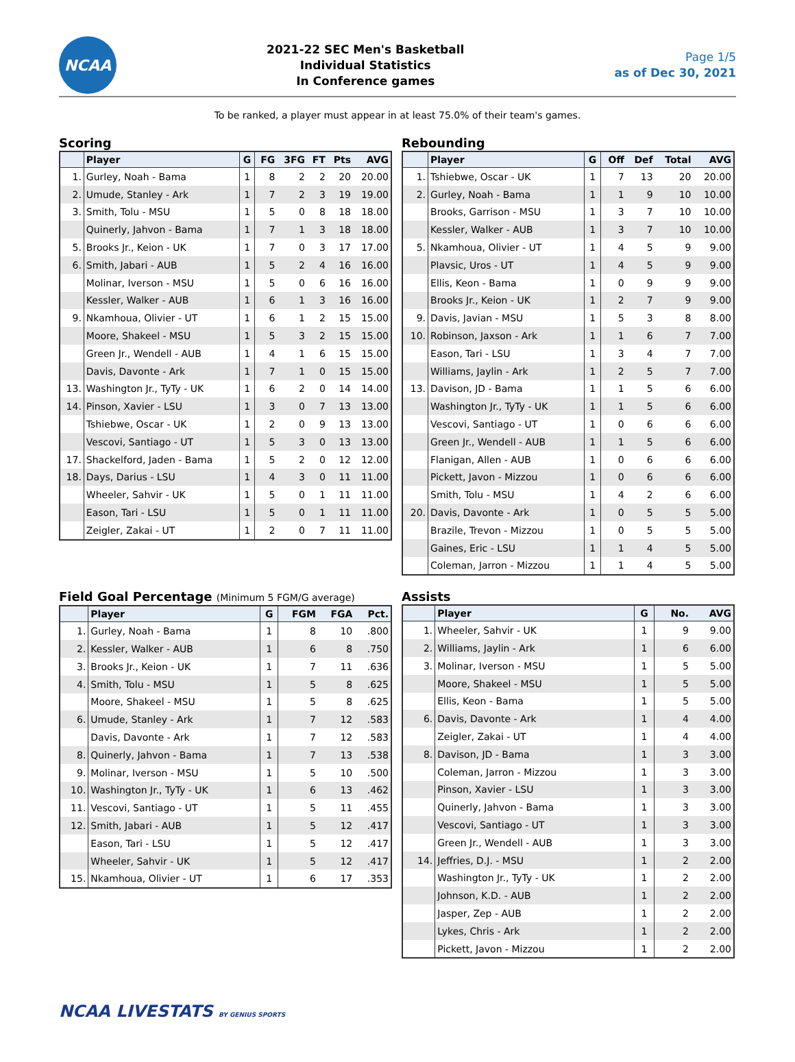NCAA
2021-22 SEC Men's Basketball
Individual Statistics
In Conference games
Page 1/5
as of Dec 30, 2021
To be ranked, a player must appear in at least 75.0% of their team's games.
Scoring
| | Player | G | FG | 3FG | FT | Pts | AVG |
| --- | --- | --- | --- | --- | --- | --- | --- |
| 1. | Gurley, Noah - Bama | 1 | 8 | 2 | 2 | 20 | 20.00 |
| 2. | Umude, Stanley - Ark | 1 | 7 | 2 | 3 | 19 | 19.00 |
| 3. | Smith, Tolu - MSU | 1 | 5 | 0 | 8 | 18 | 18.00 |
| | Quinerly, Jahvon - Bama | 1 | 7 | 1 | 3 | 18 | 18.00 |
| 5. | Brooks Jr., Keion - UK | 1 | 7 | 0 | 3 | 17 | 17.00 |
| 6. | Smith, Jabari - AUB | 1 | 5 | 2 | 4 | 16 | 16.00 |
| | Molinar, Iverson - MSU | 1 | 5 | 0 | 6 | 16 | 16.00 |
| | Kessler, Walker - AUB | 1 | 6 | 1 | 3 | 16 | 16.00 |
| 9. | Nkamhoua, Olivier - UT | 1 | 6 | 1 | 2 | 15 | 15.00 |
| | Moore, Shakeel - MSU | 1 | 5 | 3 | 2 | 15 | 15.00 |
| | Green Jr., Wendell - AUB | 1 | 4 | 1 | 6 | 15 | 15.00 |
| | Davis, Davonte - Ark | 1 | 7 | 1 | 0 | 15 | 15.00 |
| 13. | Washington Jr., TyTy - UK | 1 | 6 | 2 | 0 | 14 | 14.00 |
| 14. | Pinson, Xavier - LSU | 1 | 3 | 0 | 7 | 13 | 13.00 |
| | Tshiebwe, Oscar - UK | 1 | 2 | 0 | 9 | 13 | 13.00 |
| | Vescovi, Santiago - UT | 1 | 5 | 3 | 0 | 13 | 13.00 |
| 17. | Shackelford, Jaden - Bama | 1 | 5 | 2 | 0 | 12 | 12.00 |
| 18. | Days, Darius - LSU | 1 | 4 | 3 | 0 | 11 | 11.00 |
| | Wheeler, Sahvir - UK | 1 | 5 | 0 | 1 | 11 | 11.00 |
| | Eason, Tari - LSU | 1 | 5 | 0 | 1 | 11 | 11.00 |
| | Zeigler, Zakai - UT | 1 | 2 | 0 | 7 | 11 | 11.00 |
Rebounding
| | Player | G | Off | Def | Total | AVG |
| --- | --- | --- | --- | --- | --- | --- |
| 1. | Tshiebwe, Oscar - UK | 1 | 7 | 13 | 20 | 20.00 |
| 2. | Gurley, Noah - Bama | 1 | 1 | 9 | 10 | 10.00 |
| | Brooks, Garrison - MSU | 1 | 3 | 7 | 10 | 10.00 |
| | Kessler, Walker - AUB | 1 | 3 | 7 | 10 | 10.00 |
| 5. | Nkamhoua, Olivier - UT | 1 | 4 | 5 | 9 | 9.00 |
| | Plavsic, Uros - UT | 1 | 4 | 5 | 9 | 9.00 |
| | Ellis, Keon - Bama | 1 | 0 | 9 | 9 | 9.00 |
| | Brooks Jr., Keion - UK | 1 | 2 | 7 | 9 | 9.00 |
| 9. | Davis, Javian - MSU | 1 | 5 | 3 | 8 | 8.00 |
| 10. | Robinson, Jaxson - Ark | 1 | 1 | 6 | 7 | 7.00 |
| | Eason, Tari - LSU | 1 | 3 | 4 | 7 | 7.00 |
| | Williams, Jaylin - Ark | 1 | 2 | 5 | 7 | 7.00 |
| 13. | Davison, JD - Bama | 1 | 1 | 5 | 6 | 6.00 |
| | Washington Jr., TyTy - UK | 1 | 1 | 5 | 6 | 6.00 |
| | Vescovi, Santiago - UT | 1 | 0 | 6 | 6 | 6.00 |
| | Green Jr., Wendell - AUB | 1 | 1 | 5 | 6 | 6.00 |
| | Flanigan, Allen - AUB | 1 | 0 | 6 | 6 | 6.00 |
| | Pickett, Javon - Mizzou | 1 | 0 | 6 | 6 | 6.00 |
| | Smith, Tolu - MSU | 1 | 4 | 2 | 6 | 6.00 |
| 20. | Davis, Davonte - Ark | 1 | 0 | 5 | 5 | 5.00 |
| | Brazile, Trevon - Mizzou | 1 | 0 | 5 | 5 | 5.00 |
| | Gaines, Eric - LSU | 1 | 1 | 4 | 5 | 5.00 |
| | Coleman, Jarron - Mizzou | 1 | 1 | 4 | 5 | 5.00 |
Field Goal Percentage (Minimum 5 FGM/G average)
| | Player | G | FGM | FGA | Pct. |
| --- | --- | --- | --- | --- | --- |
| 1. | Gurley, Noah - Bama | 1 | 8 | 10 | .800 |
| 2. | Kessler, Walker - AUB | 1 | 6 | 8 | .750 |
| 3. | Brooks Jr., Keion - UK | 1 | 7 | 11 | .636 |
| 4. | Smith, Tolu - MSU | 1 | 5 | 8 | .625 |
| | Moore, Shakeel - MSU | 1 | 5 | 8 | .625 |
| 6. | Umude, Stanley - Ark | 1 | 7 | 12 | .583 |
| | Davis, Davonte - Ark | 1 | 7 | 12 | .583 |
| 8. | Quinerly, Jahvon - Bama | 1 | 7 | 13 | .538 |
| 9. | Molinar, Iverson - MSU | 1 | 5 | 10 | .500 |
| 10. | Washington Jr., TyTy - UK | 1 | 6 | 13 | .462 |
| 11. | Vescovi, Santiago - UT | 1 | 5 | 11 | .455 |
| 12. | Smith, Jabari - AUB | 1 | 5 | 12 | .417 |
| | Eason, Tari - LSU | 1 | 5 | 12 | .417 |
| | Wheeler, Sahvir - UK | 1 | 5 | 12 | .417 |
| 15. | Nkamhoua, Olivier - UT | 1 | 6 | 17 | .353 |
Assists
| | Player | G | No. | AVG |
| --- | --- | --- | --- | --- |
| 1. | Wheeler, Sahvir - UK | 1 | 9 | 9.00 |
| 2. | Williams, Jaylin - Ark | 1 | 6 | 6.00 |
| 3. | Molinar, Iverson - MSU | 1 | 5 | 5.00 |
| | Moore, Shakeel - MSU | 1 | 5 | 5.00 |
| | Ellis, Keon - Bama | 1 | 5 | 5.00 |
| 6. | Davis, Davonte - Ark | 1 | 4 | 4.00 |
| | Zeigler, Zakai - UT | 1 | 4 | 4.00 |
| 8. | Davison, JD - Bama | 1 | 3 | 3.00 |
| | Coleman, Jarron - Mizzou | 1 | 3 | 3.00 |
| | Pinson, Xavier - LSU | 1 | 3 | 3.00 |
| | Quinerly, Jahvon - Bama | 1 | 3 | 3.00 |
| | Vescovi, Santiago - UT | 1 | 3 | 3.00 |
| | Green Jr., Wendell - AUB | 1 | 3 | 3.00 |
| 14. | Jeffries, D.J. - MSU | 1 | 2 | 2.00 |
| | Washington Jr., TyTy - UK | 1 | 2 | 2.00 |
| | Johnson, K.D. - AUB | 1 | 2 | 2.00 |
| | Jasper, Zep - AUB | 1 | 2 | 2.00 |
| | Lykes, Chris - Ark | 1 | 2 | 2.00 |
| | Pickett, Javon - Mizzou | 1 | 2 | 2.00 |
NCAA LIVESTATS BY GENIUS SPORTS